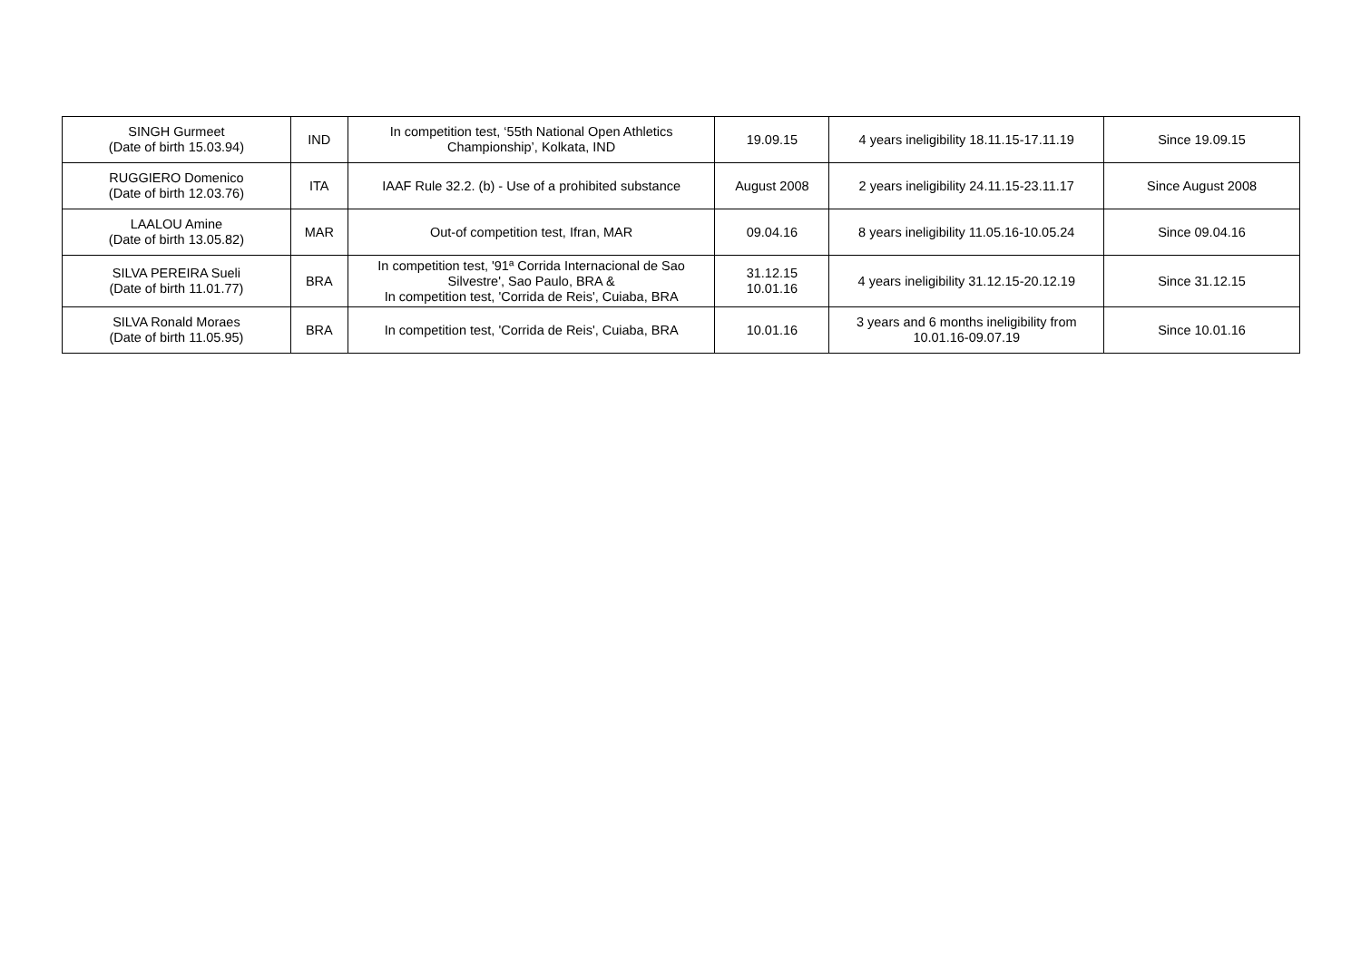| SINGH Gurmeet (Date of birth 15.03.94) | IND | In competition test, ‘55th National Open Athletics Championship’, Kolkata, IND | 19.09.15 | 4 years ineligibility 18.11.15-17.11.19 | Since 19.09.15 |
| RUGGIERO Domenico (Date of birth 12.03.76) | ITA | IAAF Rule 32.2. (b) - Use of a prohibited substance | August 2008 | 2 years ineligibility 24.11.15-23.11.17 | Since August 2008 |
| LAALOU Amine (Date of birth 13.05.82) | MAR | Out-of competition test, Ifran, MAR | 09.04.16 | 8 years ineligibility 11.05.16-10.05.24 | Since 09.04.16 |
| SILVA PEREIRA Sueli (Date of birth 11.01.77) | BRA | In competition test, '91ª Corrida Internacional de Sao Silvestre', Sao Paulo, BRA & In competition test, 'Corrida de Reis', Cuiaba, BRA | 31.12.15 10.01.16 | 4 years ineligibility 31.12.15-20.12.19 | Since 31.12.15 |
| SILVA Ronald Moraes (Date of birth 11.05.95) | BRA | In competition test, 'Corrida de Reis', Cuiaba, BRA | 10.01.16 | 3 years and 6 months ineligibility from 10.01.16-09.07.19 | Since 10.01.16 |